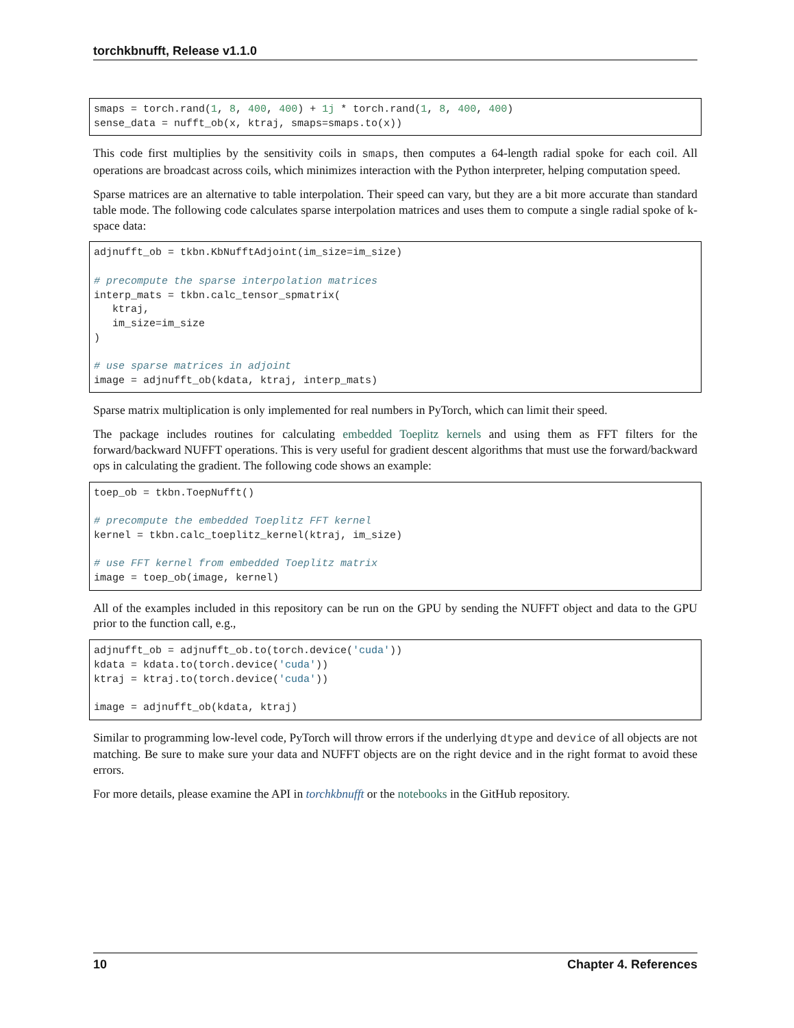torchkbnufft, Release v1.1.0
smaps = torch.rand(1, 8, 400, 400) + 1j * torch.rand(1, 8, 400, 400)
sense_data = nufft_ob(x, ktraj, smaps=smaps.to(x))
This code first multiplies by the sensitivity coils in smaps, then computes a 64-length radial spoke for each coil. All operations are broadcast across coils, which minimizes interaction with the Python interpreter, helping computation speed.
Sparse matrices are an alternative to table interpolation. Their speed can vary, but they are a bit more accurate than standard table mode. The following code calculates sparse interpolation matrices and uses them to compute a single radial spoke of k-space data:
adjnufft_ob = tkbn.KbNufftAdjoint(im_size=im_size)

# precompute the sparse interpolation matrices
interp_mats = tkbn.calc_tensor_spmatrix(
   ktraj,
   im_size=im_size
)

# use sparse matrices in adjoint
image = adjnufft_ob(kdata, ktraj, interp_mats)
Sparse matrix multiplication is only implemented for real numbers in PyTorch, which can limit their speed.
The package includes routines for calculating embedded Toeplitz kernels and using them as FFT filters for the forward/backward NUFFT operations. This is very useful for gradient descent algorithms that must use the forward/backward ops in calculating the gradient. The following code shows an example:
toep_ob = tkbn.ToepNufft()

# precompute the embedded Toeplitz FFT kernel
kernel = tkbn.calc_toeplitz_kernel(ktraj, im_size)

# use FFT kernel from embedded Toeplitz matrix
image = toep_ob(image, kernel)
All of the examples included in this repository can be run on the GPU by sending the NUFFT object and data to the GPU prior to the function call, e.g.,
adjnufft_ob = adjnufft_ob.to(torch.device('cuda'))
kdata = kdata.to(torch.device('cuda'))
ktraj = ktraj.to(torch.device('cuda'))

image = adjnufft_ob(kdata, ktraj)
Similar to programming low-level code, PyTorch will throw errors if the underlying dtype and device of all objects are not matching. Be sure to make sure your data and NUFFT objects are on the right device and in the right format to avoid these errors.
For more details, please examine the API in torchkbnufft or the notebooks in the GitHub repository.
10 Chapter 4. References